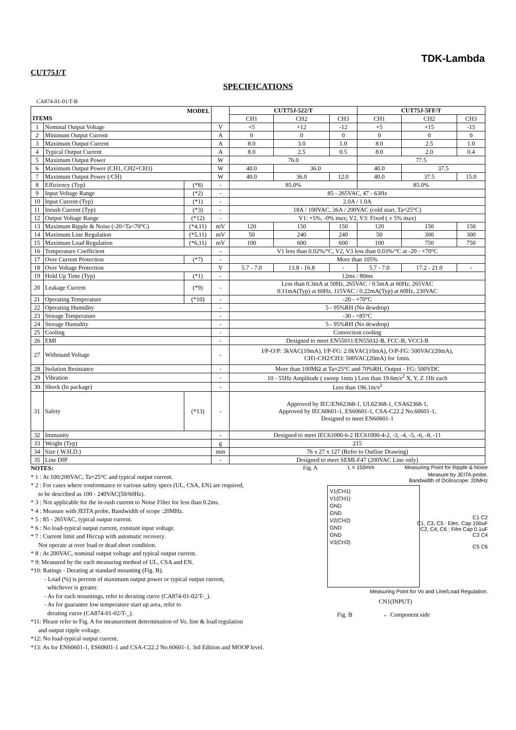TDK-Lambda
CUT75J/T
SPECIFICATIONS
CA874-01-01/T-B
| MODEL ITEMS | | | | CUT75J-522/T | | | CUT75J-5FF/T | | |
| --- | --- | --- | --- | --- | --- | --- | --- | --- | --- |
| | | | | CH1 | CH2 | CH3 | CH1 | CH2 | CH3 |
| 1 | Nominal Output Voltage | | V | +5 | +12 | -12 | +5 | +15 | -15 |
| 2 | Minimum Output Current | | A | 0 | 0 | 0 | 0 | 0 | 0 |
| 3 | Maximum Output Current | | A | 8.0 | 3.0 | 1.0 | 8.0 | 2.5 | 1.0 |
| 4 | Typical Output Current | | A | 8.0 | 2.5 | 0.5 | 8.0 | 2.0 | 0.4 |
| 5 | Maximum Output Power | | W | 76.0 | | | 77.5 | | |
| 6 | Maximum Output Power (CH1, CH2+CH3) | | W | 40.0 | 36.0 | | 40.0 | 37.5 | |
| 7 | Maximum Output Power (/CH) | | W | 40.0 | 36.0 | 12.0 | 40.0 | 37.5 | 15.0 |
| 8 | Efficiency (Typ) | (*8) | - | 85.0% | | | 85.0% | | |
| 9 | Input Voltage Range | (*2) | - | 85 - 265VAC, 47 - 63Hz | | | | | |
| 10 | Input Current (Typ) | (*1) | - | 2.0A / 1.0A | | | | | |
| 11 | Inrush Current (Typ) | (*3) | - | 18A / 100VAC, 36A / 200VAC (cold start, Ta=25°C) | | | | | |
| 12 | Output Voltage Range | (*12) | - | V1: +5%, -0% max; V2, V3: Fixed ( ± 5% max) | | | | | |
| 13 | Maximum Ripple & Noise (-20<Ta<70°C) | (*4,11) | mV | 120 | 150 | 150 | 120 | 150 | 150 |
| 14 | Maximum Line Regulation | (*5,11) | mV | 50 | 240 | 240 | 50 | 300 | 300 |
| 15 | Maximum Load Regulation | (*6,11) | mV | 100 | 600 | 600 | 100 | 750 | 750 |
| 16 | Temperature Coefficient | | - | V1 less than 0.02%/°C, V2, V3 less than 0.03%/°C at -20 - +70°C | | | | | |
| 17 | Over Current Protection | (*7) | - | More than 105% | | | | | |
| 18 | Over Voltage Protection | | V | 5.7 - 7.0 | 13.8 - 16.8 | - | 5.7 - 7.0 | 17.2 - 21.0 | - |
| 19 | Hold Up Time (Typ) | (*1) | - | 12ms / 80ms | | | | | |
| 20 | Leakage Current | (*9) | - | Less than 0.3mA at 50Hz, 265VAC / 0.5mA at 60Hz, 265VAC 0.11mA(Typ) at 60Hz, 115VAC / 0.22mA(Typ) at 60Hz, 230VAC | | | | | |
| 21 | Operating Temperature | (*10) | - | -20 - +70°C | | | | | |
| 22 | Operating Humidity | | - | 5 - 95%RH (No dewdrop) | | | | | |
| 23 | Storage Temperature | | - | -30 - +85°C | | | | | |
| 24 | Storage Humidity | | - | 5 - 95%RH (No dewdrop) | | | | | |
| 25 | Cooling | | - | Convection cooling | | | | | |
| 26 | EMI | | - | Designed to meet EN55011/EN55032-B, FCC-B, VCCI-B | | | | | |
| 27 | Withstand Voltage | | - | I/P-O/P: 3kVAC(10mA), I/P-FG: 2.0kVAC(10mA), O/P-FG: 500VAC(20mA), CH1-CH2/CH3: 500VAC(20mA) for 1min. | | | | | |
| 28 | Isolation Resistance | | - | More than 100MΩ at Ta=25°C and 70%RH, Output - FG: 500VDC | | | | | |
| 29 | Vibration | | - | 10 - 55Hz Amplitude ( sweep 1min ) Less than 19.6m/s<sup>2</sup> X, Y, Z 1Hr each | | | | | |
| 30 | Shock (In package) | | - | Less than 196.1m/s<sup>2</sup> | | | | | |
| 31 | Safety | (*13) | - | Approved by IEC/EN62368-1, UL62368-1, CSA62368-1, Approved by IEC60601-1, ES60601-1, CSA-C22.2 No.60601-1, Designed to meet EN60601-1 | | | | | |
| 32 | Immunity | | - | Designed to meet IEC61000-6-2 IEC61000-4-2, -3, -4, -5, -6, -8, -11 | | | | | |
| 33 | Weight (Typ) | | g | 215 | | | | | |
| 34 | Size ( W.H.D.) | | mm | 76 x 27 x 127 (Refer to Outline Drawing) | | | | | |
| 35 | Line DIP | | - | Designed to meet SEMI-F47 (200VAC Line only) | | | | | |
NOTES:
* 1 : At 100/200VAC, Ta=25°C and typical output current.
* 2 : For cases where conformance to various safety specs (UL, CSA, EN) are required,
to be described as 100 - 240VAC(50/60Hz).
* 3 : Not applicable for the in-rush current to Noise Filter for less than 0.2ms.
* 4 : Measure with JEITA probe, Bandwidth of scope :20MHz.
* 5 : 85 - 265VAC, typical output current.
* 6 : No load-typical output current, constant input voltage.
* 7 : Current limit and Hiccup with automatic recovery.
Not operate at over load or dead short condition.
* 8 : At 200VAC, nominal output voltage and typical output current.
* 9: Measured by the each measuring method of UL, CSA and EN.
*10: Ratings - Derating at standard mounting (Fig. B).
- Load (%) is percent of maximum output power or typical output current,
whichever is greater.
- As for each mountings, refer to derating curve (CA874-01-02/T-_).
- As for guarantee low temperature start up area, refer to
derating curve (CA874-01-02/T-_).
*11: Please refer to Fig. A for measurement determination of Vo, line & load regulation
and output ripple voltage.
*12: No load-typical output current.
*13: As for EN60601-1, ES60601-1 and CSA-C22.2 No.60601-1, 3rd Edition and MOOP level.
Fig. A L = 150mm Measuring Point for Ripple & Noise
Measure by JEITA probe.
Bandwidth of Ociloscope: 20MHz
V1(CH1)
V1(CH1)
GND
GND
V2(CH2)
GND
GND
V3(CH3)
C1 C2
C1, C3, C5 : Elec. Cap 100uF
C2, C4, C6 : Film Cap 0.1uF
C3 C4
C5 C6
Measuring Point for Vo and Line/Load Regulation.
CN1(INPUT)
Fig. B ← Component side